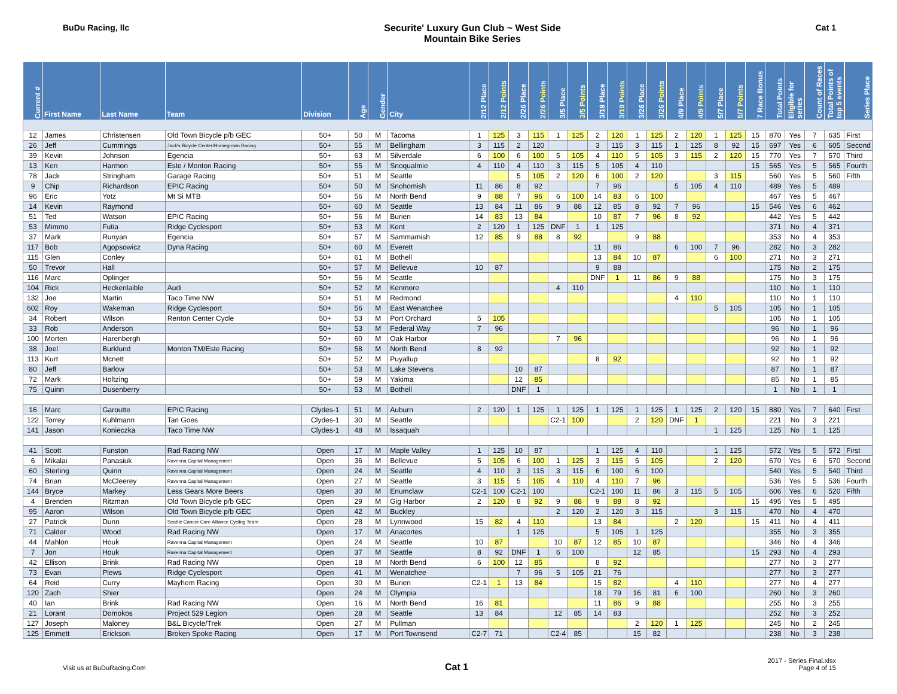BuDu Racing, llc Securite' Luxury Gun Club ~ West Side
Mountain Bike Series
Cat 1
| Current # | First Name | Last Name | Team | Division | Age | Gender | City | 2/12 Place | 2/12 Points | 2/26 Place | 2/26 Points | 3/5 Place | 3/5 Points | 3/19 Place | 3/19 Points | 3/26 Place | 3/26 Points | 4/9 Place | 4/9 Points | 5/7 Place | 5/7 Points | 7 Race Bonus | Total Points | Eligible for series | Count of Races | Total Points of top 5 events | Series Place |
| --- | --- | --- | --- | --- | --- | --- | --- | --- | --- | --- | --- | --- | --- | --- | --- | --- | --- | --- | --- | --- | --- | --- | --- | --- | --- | --- | --- |
| 12 | James | Christensen | Old Town Bicycle p/b GEC | 50+ | 50 | M | Tacoma | 1 | 125 | 3 | 115 | 1 | 125 | 2 | 120 | 1 | 125 | 2 | 120 | 1 | 125 | 15 | 870 | Yes | 7 | 635 | First |
| 26 | Jeff | Cummings | Jack's Bicycle Center/Homegrown Racing | 50+ | 55 | M | Bellingham | 3 | 115 | 2 | 120 | | | 3 | 115 | 3 | 115 | 1 | 125 | 8 | 92 | 15 | 697 | Yes | 6 | 605 | Second |
| 39 | Kevin | Johnson | Egencia | 50+ | 63 | M | Silverdale | 6 | 100 | 6 | 100 | 5 | 105 | 4 | 110 | 5 | 105 | 3 | 115 | 2 | 120 | 15 | 770 | Yes | 7 | 570 | Third |
| 13 | Ken | Harmon | Este / Monton Racing | 50+ | 55 | M | Snoqualmie | 4 | 110 | 4 | 110 | 3 | 115 | 5 | 105 | 4 | 110 | | | | | 15 | 565 | Yes | 5 | 565 | Fourth |
| 78 | Jack | Stringham | Garage Racing | 50+ | 51 | M | Seattle | | | 5 | 105 | 2 | 120 | 6 | 100 | 2 | 120 | | | 3 | 115 | | 560 | Yes | 5 | 560 | Fifth |
| 9 | Chip | Richardson | EPIC Racing | 50+ | 50 | M | Snohomish | 11 | 86 | 8 | 92 | | | 7 | 96 | | | 5 | 105 | 4 | 110 | | 489 | Yes | 5 | 489 | |
| 96 | Eric | Yotz | Mt Si MTB | 50+ | 56 | M | North Bend | 9 | 88 | 7 | 96 | 6 | 100 | 14 | 83 | 6 | 100 | | | | | | 467 | Yes | 5 | 467 | |
| 14 | Kevin | Raymond | | 50+ | 60 | M | Seattle | 13 | 84 | 11 | 86 | 9 | 88 | 12 | 85 | 8 | 92 | 7 | 96 | | | 15 | 546 | Yes | 6 | 462 | |
| 51 | Ted | Watson | EPIC Racing | 50+ | 56 | M | Burien | 14 | 83 | 13 | 84 | | | 10 | 87 | 7 | 96 | 8 | 92 | | | | 442 | Yes | 5 | 442 | |
| 53 | Mimmo | Futia | Ridge Cyclesport | 50+ | 53 | M | Kent | 2 | 120 | 1 | 125 | DNF | 1 | 1 | 125 | | | | | | | | 371 | No | 4 | 371 | |
| 37 | Mark | Runyan | Egencia | 50+ | 57 | M | Sammamish | 12 | 85 | 9 | 88 | 8 | 92 | | | 9 | 88 | | | | | | 353 | No | 4 | 353 | |
| 117 | Bob | Agopsowicz | Dyna Racing | 50+ | 60 | M | Everett | | | | | | | 11 | 86 | | | 6 | 100 | 7 | 96 | | 282 | No | 3 | 282 | |
| 115 | Glen | Conley | | 50+ | 61 | M | Bothell | | | | | | | 13 | 84 | 10 | 87 | | | 6 | 100 | | 271 | No | 3 | 271 | |
| 50 | Trevor | Hall | | 50+ | 57 | M | Bellevue | 10 | 87 | | | | | 9 | 88 | | | | | | | | 175 | No | 2 | 175 | |
| 116 | Marc | Oplinger | | 50+ | 56 | M | Seattle | | | | | | | DNF | 1 | 11 | 86 | 9 | 88 | | | | 175 | No | 3 | 175 | |
| 104 | Rick | Heckenlaible | Audi | 50+ | 52 | M | Kenmore | | | | | 4 | 110 | | | | | | | | | | 110 | No | 1 | 110 | |
| 132 | Joe | Martin | Taco Time NW | 50+ | 51 | M | Redmond | | | | | | | | | | | 4 | 110 | | | | 110 | No | 1 | 110 | |
| 602 | Roy | Wakeman | Ridge Cyclesport | 50+ | 56 | M | East Wenatchee | | | | | | | | | | | | | 5 | 105 | | 105 | No | 1 | 105 | |
| 34 | Robert | Wilson | Renton Center Cycle | 50+ | 53 | M | Port Orchard | 5 | 105 | | | | | | | | | | | | | | 105 | No | 1 | 105 | |
| 33 | Rob | Anderson | | 50+ | 53 | M | Federal Way | 7 | 96 | | | | | | | | | | | | | | 96 | No | 1 | 96 | |
| 100 | Morten | Harenbergh | | 50+ | 60 | M | Oak Harbor | | | | | 7 | 96 | | | | | | | | | | 96 | No | 1 | 96 | |
| 38 | Joel | Burklund | Monton TM/Este Racing | 50+ | 58 | M | North Bend | 8 | 92 | | | | | | | | | | | | | | 92 | No | 1 | 92 | |
| 113 | Kurt | Mcnett | | 50+ | 52 | M | Puyallup | | | | | | | 8 | 92 | | | | | | | | 92 | No | 1 | 92 | |
| 80 | Jeff | Barlow | | 50+ | 53 | M | Lake Stevens | | | 10 | 87 | | | | | | | | | | | | 87 | No | 1 | 87 | |
| 72 | Mark | Holtzing | | 50+ | 59 | M | Yakima | | | 12 | 85 | | | | | | | | | | | | 85 | No | 1 | 85 | |
| 75 | Quinn | Dusenberry | | 50+ | 53 | M | Bothell | | | DNF | 1 | | | | | | | | | | | | 1 | No | 1 | 1 | |
| 16 | Marc | Garoutte | EPIC Racing | Clydes-1 | 51 | M | Auburn | 2 | 120 | 1 | 125 | 1 | 125 | 1 | 125 | 1 | 125 | 1 | 125 | 2 | 120 | 15 | 880 | Yes | 7 | 640 | First |
| 122 | Torrey | Kuhlmann | Tari Goes | Clydes-1 | 30 | M | Seattle | | | | | C2-1 | 100 | | | 2 | 120 | DNF | 1 | | | | 221 | No | 3 | 221 | |
| 141 | Jason | Konieczka | Taco Time NW | Clydes-1 | 48 | M | Issaquah | | | | | | | | | | | | | 1 | 125 | | 125 | No | 1 | 125 | |
| 41 | Scott | Funston | Rad Racing NW | Open | 17 | M | Maple Valley | 1 | 125 | 10 | 87 | | | 1 | 125 | 4 | 110 | | | 1 | 125 | | 572 | Yes | 5 | 572 | First |
| 6 | Mikalai | Panasiuk | Ravenna Capital Management | Open | 36 | M | Bellevue | 5 | 105 | 6 | 100 | 1 | 125 | 3 | 115 | 5 | 105 | | | 2 | 120 | | 670 | Yes | 6 | 570 | Second |
| 60 | Sterling | Quinn | Ravenna Capital Management | Open | 24 | M | Seattle | 4 | 110 | 3 | 115 | 3 | 115 | 6 | 100 | 6 | 100 | | | | | | 540 | Yes | 5 | 540 | Third |
| 74 | Brian | McCleerey | Ravenna Capital Management | Open | 27 | M | Seattle | 3 | 115 | 5 | 105 | 4 | 110 | 4 | 110 | 7 | 96 | | | | | | 536 | Yes | 5 | 536 | Fourth |
| 144 | Bryce | Markey | Less Gears More Beers | Open | 30 | M | Enumclaw | C2-1 | 100 | C2-1 | 100 | | | C2-1 | 100 | 11 | 86 | 3 | 115 | 5 | 105 | | 606 | Yes | 6 | 520 | Fifth |
| 4 | Brenden | Ritzman | Old Town Bicycle p/b GEC | Open | 29 | M | Gig Harbor | 2 | 120 | 8 | 92 | 9 | 88 | 9 | 88 | 8 | 92 | | | | | 15 | 495 | Yes | 5 | 495 | |
| 95 | Aaron | Wilson | Old Town Bicycle p/b GEC | Open | 42 | M | Buckley | | | | | 2 | 120 | 2 | 120 | 3 | 115 | | | 3 | 115 | | 470 | No | 4 | 470 | |
| 27 | Patrick | Dunn | Seattle Cancer Care Alliance Cycling Team | Open | 28 | M | Lynnwood | 15 | 82 | 4 | 110 | | | 13 | 84 | | | 2 | 120 | | | 15 | 411 | No | 4 | 411 | |
| 71 | Calder | Wood | Rad Racing NW | Open | 17 | M | Anacortes | | | 1 | 125 | | | 5 | 105 | 1 | 125 | | | | | | 355 | No | 3 | 355 | |
| 44 | Mahlon | Houk | Ravenna Capital Management | Open | 24 | M | Seattle | 10 | 87 | | | 10 | 87 | 12 | 85 | 10 | 87 | | | | | | 346 | No | 4 | 346 | |
| 7 | Jon | Houk | Ravenna Capital Management | Open | 37 | M | Seattle | 8 | 92 | DNF | 1 | 6 | 100 | | | 12 | 85 | | | | | 15 | 293 | No | 4 | 293 | |
| 42 | Ellison | Brink | Rad Racing NW | Open | 18 | M | North Bend | 6 | 100 | 12 | 85 | | | 8 | 92 | | | | | | | | 277 | No | 3 | 277 | |
| 73 | Evan | Plews | Ridge Cyclesport | Open | 41 | M | Wenatchee | | | 7 | 96 | 5 | 105 | 21 | 76 | | | | | | | | 277 | No | 3 | 277 | |
| 64 | Reid | Curry | Mayhem Racing | Open | 30 | M | Burien | C2-1 | 1 | 13 | 84 | | | 15 | 82 | | | 4 | 110 | | | | 277 | No | 4 | 277 | |
| 120 | Zach | Shier | | Open | 24 | M | Olympia | | | | | | | 18 | 79 | 16 | 81 | 6 | 100 | | | | 260 | No | 3 | 260 | |
| 40 | Ian | Brink | Rad Racing NW | Open | 16 | M | North Bend | 16 | 81 | | | | | 11 | 86 | 9 | 88 | | | | | | 255 | No | 3 | 255 | |
| 21 | Lorant | Domokos | Project 529 Legion | Open | 28 | M | Seattle | 13 | 84 | | | 12 | 85 | 14 | 83 | | | | | | | | 252 | No | 3 | 252 | |
| 127 | Joseph | Maloney | B&L Bicycle/Trek | Open | 27 | M | Pullman | | | | | | | | | 2 | 120 | 1 | 125 | | | | 245 | No | 2 | 245 | |
| 125 | Emmett | Erickson | Broken Spoke Racing | Open | 17 | M | Port Townsend | C2-7 | 71 | | | C2-4 | 85 | | | 15 | 82 | | | | | | 238 | No | 3 | 238 | |
Visit us at BuDuRacing.Com
Cat 1
2017 - Series Final.xlsx
Page 4 of 15